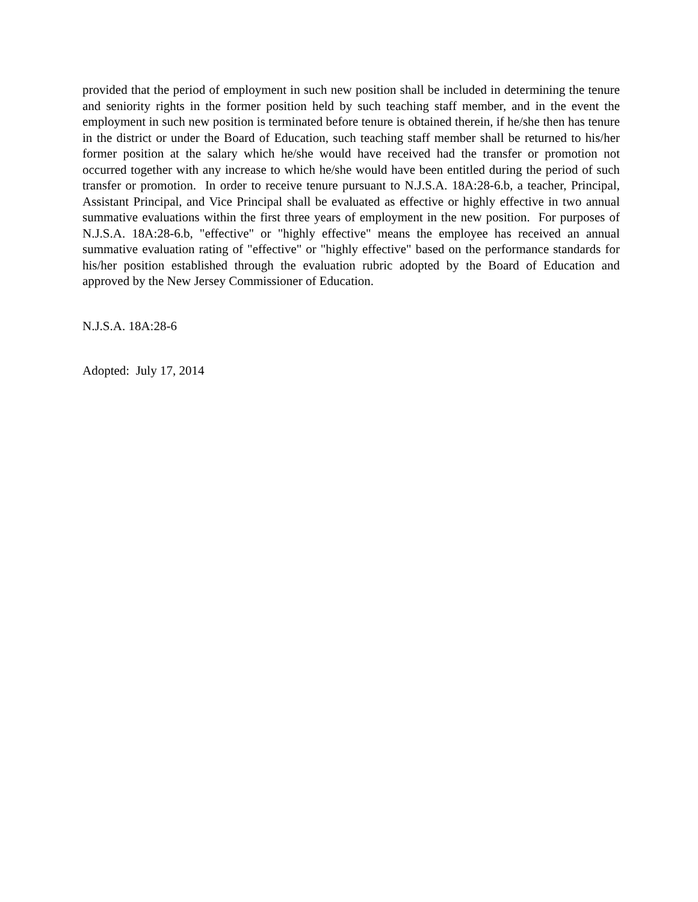provided that the period of employment in such new position shall be included in determining the tenure and seniority rights in the former position held by such teaching staff member, and in the event the employment in such new position is terminated before tenure is obtained therein, if he/she then has tenure in the district or under the Board of Education, such teaching staff member shall be returned to his/her former position at the salary which he/she would have received had the transfer or promotion not occurred together with any increase to which he/she would have been entitled during the period of such transfer or promotion. In order to receive tenure pursuant to N.J.S.A. 18A:28-6.b, a teacher, Principal, Assistant Principal, and Vice Principal shall be evaluated as effective or highly effective in two annual summative evaluations within the first three years of employment in the new position. For purposes of N.J.S.A. 18A:28-6.b, "effective" or "highly effective" means the employee has received an annual summative evaluation rating of "effective" or "highly effective" based on the performance standards for his/her position established through the evaluation rubric adopted by the Board of Education and approved by the New Jersey Commissioner of Education.
N.J.S.A. 18A:28-6
Adopted: July 17, 2014